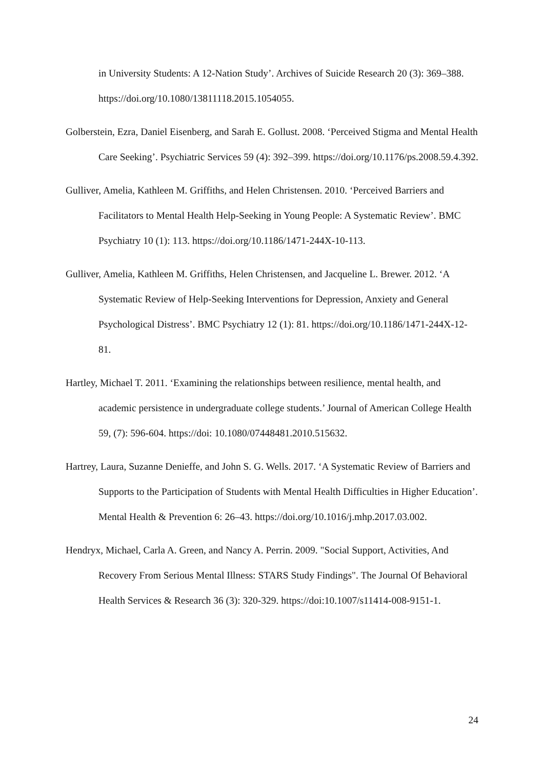in University Students: A 12-Nation Study’. Archives of Suicide Research 20 (3): 369–388. https://doi.org/10.1080/13811118.2015.1054055.
Golberstein, Ezra, Daniel Eisenberg, and Sarah E. Gollust. 2008. ‘Perceived Stigma and Mental Health Care Seeking’. Psychiatric Services 59 (4): 392–399. https://doi.org/10.1176/ps.2008.59.4.392.
Gulliver, Amelia, Kathleen M. Griffiths, and Helen Christensen. 2010. ‘Perceived Barriers and Facilitators to Mental Health Help-Seeking in Young People: A Systematic Review’. BMC Psychiatry 10 (1): 113. https://doi.org/10.1186/1471-244X-10-113.
Gulliver, Amelia, Kathleen M. Griffiths, Helen Christensen, and Jacqueline L. Brewer. 2012. ‘A Systematic Review of Help-Seeking Interventions for Depression, Anxiety and General Psychological Distress’. BMC Psychiatry 12 (1): 81. https://doi.org/10.1186/1471-244X-12-81.
Hartley, Michael T. 2011. ‘Examining the relationships between resilience, mental health, and academic persistence in undergraduate college students.’ Journal of American College Health 59, (7): 596-604. https://doi: 10.1080/07448481.2010.515632.
Hartrey, Laura, Suzanne Denieffe, and John S. G. Wells. 2017. ‘A Systematic Review of Barriers and Supports to the Participation of Students with Mental Health Difficulties in Higher Education’. Mental Health & Prevention 6: 26–43. https://doi.org/10.1016/j.mhp.2017.03.002.
Hendryx, Michael, Carla A. Green, and Nancy A. Perrin. 2009. "Social Support, Activities, And Recovery From Serious Mental Illness: STARS Study Findings". The Journal Of Behavioral Health Services & Research 36 (3): 320-329. https://doi:10.1007/s11414-008-9151-1.
24